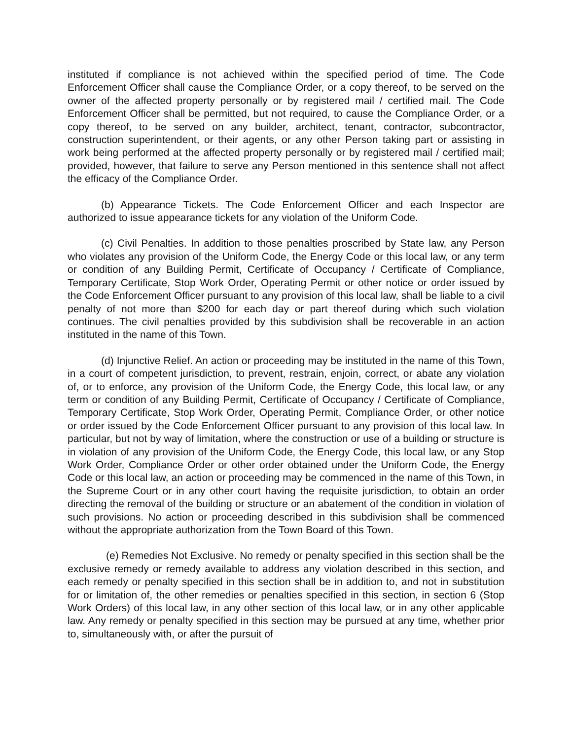instituted if compliance is not achieved within the specified period of time. The Code Enforcement Officer shall cause the Compliance Order, or a copy thereof, to be served on the owner of the affected property personally or by registered mail / certified mail. The Code Enforcement Officer shall be permitted, but not required, to cause the Compliance Order, or a copy thereof, to be served on any builder, architect, tenant, contractor, subcontractor, construction superintendent, or their agents, or any other Person taking part or assisting in work being performed at the affected property personally or by registered mail / certified mail; provided, however, that failure to serve any Person mentioned in this sentence shall not affect the efficacy of the Compliance Order.
(b) Appearance Tickets. The Code Enforcement Officer and each Inspector are authorized to issue appearance tickets for any violation of the Uniform Code.
(c) Civil Penalties. In addition to those penalties proscribed by State law, any Person who violates any provision of the Uniform Code, the Energy Code or this local law, or any term or condition of any Building Permit, Certificate of Occupancy / Certificate of Compliance, Temporary Certificate, Stop Work Order, Operating Permit or other notice or order issued by the Code Enforcement Officer pursuant to any provision of this local law, shall be liable to a civil penalty of not more than $200 for each day or part thereof during which such violation continues. The civil penalties provided by this subdivision shall be recoverable in an action instituted in the name of this Town.
(d) Injunctive Relief. An action or proceeding may be instituted in the name of this Town, in a court of competent jurisdiction, to prevent, restrain, enjoin, correct, or abate any violation of, or to enforce, any provision of the Uniform Code, the Energy Code, this local law, or any term or condition of any Building Permit, Certificate of Occupancy / Certificate of Compliance, Temporary Certificate, Stop Work Order, Operating Permit, Compliance Order, or other notice or order issued by the Code Enforcement Officer pursuant to any provision of this local law. In particular, but not by way of limitation, where the construction or use of a building or structure is in violation of any provision of the Uniform Code, the Energy Code, this local law, or any Stop Work Order, Compliance Order or other order obtained under the Uniform Code, the Energy Code or this local law, an action or proceeding may be commenced in the name of this Town, in the Supreme Court or in any other court having the requisite jurisdiction, to obtain an order directing the removal of the building or structure or an abatement of the condition in violation of such provisions. No action or proceeding described in this subdivision shall be commenced without the appropriate authorization from the Town Board of this Town.
(e) Remedies Not Exclusive. No remedy or penalty specified in this section shall be the exclusive remedy or remedy available to address any violation described in this section, and each remedy or penalty specified in this section shall be in addition to, and not in substitution for or limitation of, the other remedies or penalties specified in this section, in section 6 (Stop Work Orders) of this local law, in any other section of this local law, or in any other applicable law. Any remedy or penalty specified in this section may be pursued at any time, whether prior to, simultaneously with, or after the pursuit of